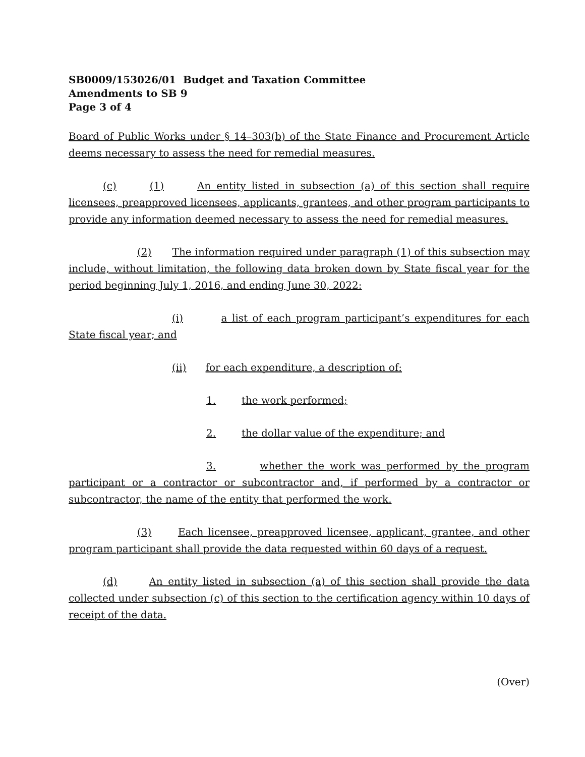SB0009/153026/01 Budget and Taxation Committee
Amendments to SB 9
Page 3 of 4
Board of Public Works under § 14–303(b) of the State Finance and Procurement Article deems necessary to assess the need for remedial measures.
(c) (1) An entity listed in subsection (a) of this section shall require licensees, preapproved licensees, applicants, grantees, and other program participants to provide any information deemed necessary to assess the need for remedial measures.
(2) The information required under paragraph (1) of this subsection may include, without limitation, the following data broken down by State fiscal year for the period beginning July 1, 2016, and ending June 30, 2022:
(i) a list of each program participant’s expenditures for each State fiscal year; and
(ii) for each expenditure, a description of:
1. the work performed;
2. the dollar value of the expenditure; and
3. whether the work was performed by the program participant or a contractor or subcontractor and, if performed by a contractor or subcontractor, the name of the entity that performed the work.
(3) Each licensee, preapproved licensee, applicant, grantee, and other program participant shall provide the data requested within 60 days of a request.
(d) An entity listed in subsection (a) of this section shall provide the data collected under subsection (c) of this section to the certification agency within 10 days of receipt of the data.
(Over)